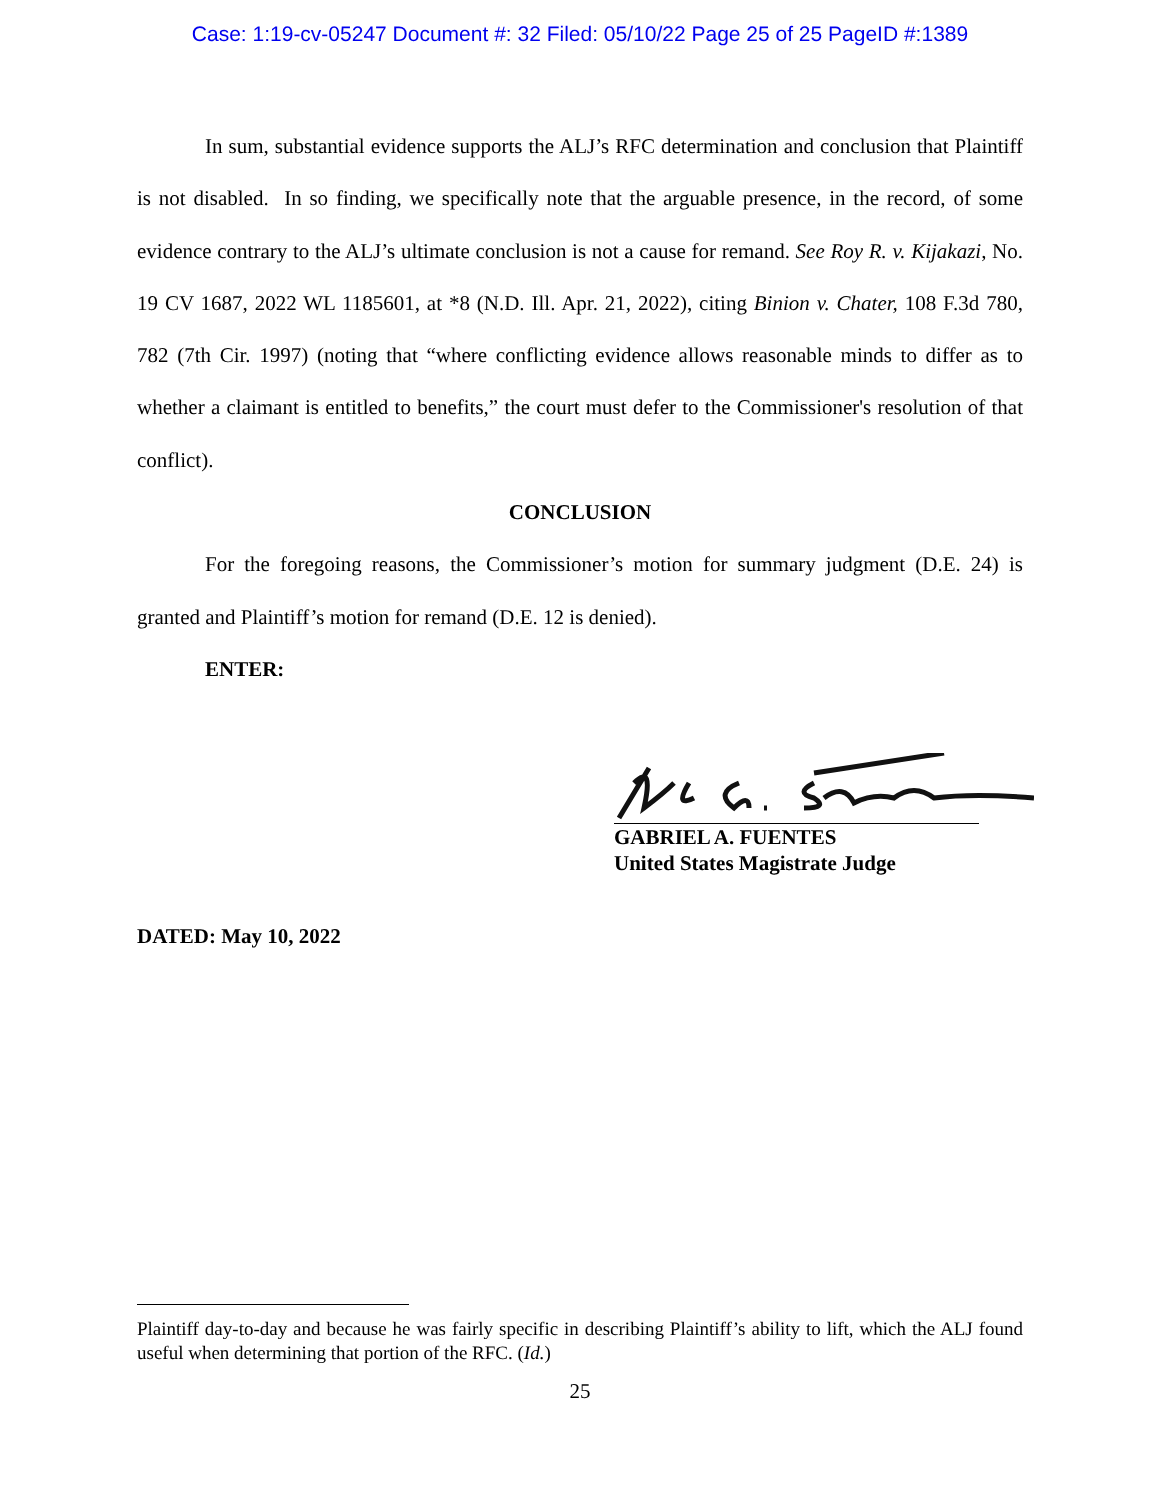Case: 1:19-cv-05247 Document #: 32 Filed: 05/10/22 Page 25 of 25 PageID #:1389
In sum, substantial evidence supports the ALJ’s RFC determination and conclusion that Plaintiff is not disabled. In so finding, we specifically note that the arguable presence, in the record, of some evidence contrary to the ALJ’s ultimate conclusion is not a cause for remand. See Roy R. v. Kijakazi, No. 19 CV 1687, 2022 WL 1185601, at *8 (N.D. Ill. Apr. 21, 2022), citing Binion v. Chater, 108 F.3d 780, 782 (7th Cir. 1997) (noting that “where conflicting evidence allows reasonable minds to differ as to whether a claimant is entitled to benefits,” the court must defer to the Commissioner's resolution of that conflict).
CONCLUSION
For the foregoing reasons, the Commissioner’s motion for summary judgment (D.E. 24) is granted and Plaintiff’s motion for remand (D.E. 12 is denied).
ENTER:
GABRIEL A. FUENTES
United States Magistrate Judge
DATED: May 10, 2022
Plaintiff day-to-day and because he was fairly specific in describing Plaintiff’s ability to lift, which the ALJ found useful when determining that portion of the RFC. (Id.)
25